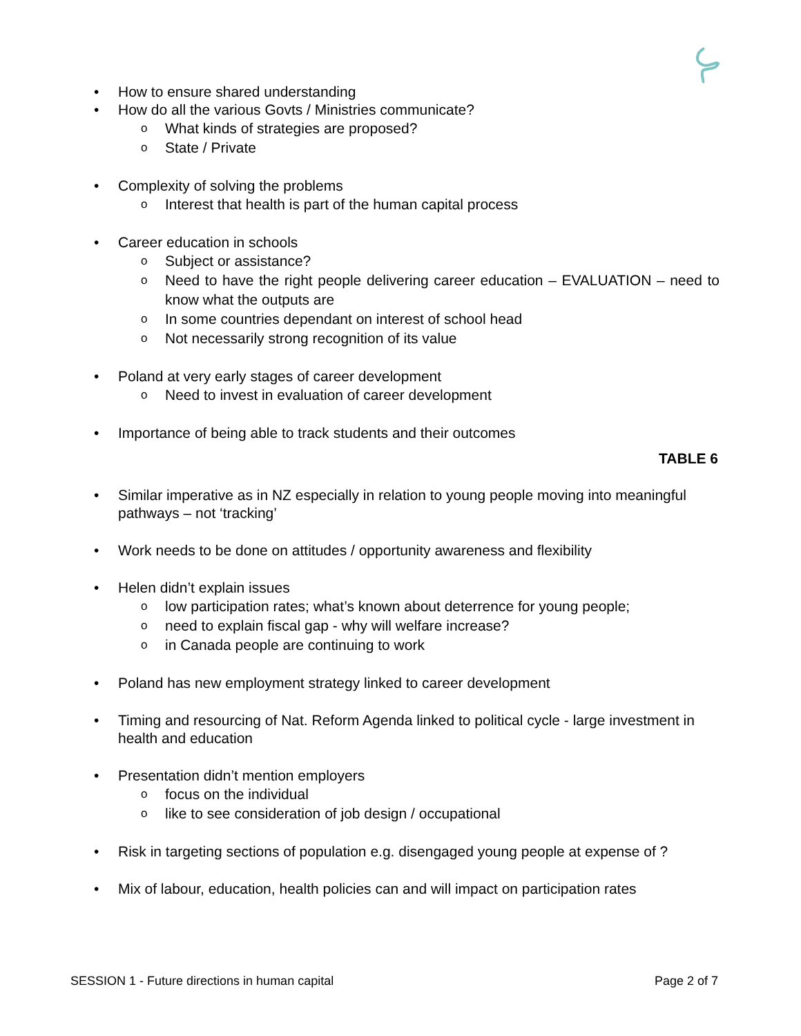• How to ensure shared understanding
• How do all the various Govts / Ministries communicate?
o What kinds of strategies are proposed?
o State / Private
• Complexity of solving the problems
o Interest that health is part of the human capital process
• Career education in schools
o Subject or assistance?
o Need to have the right people delivering career education – EVALUATION – need to know what the outputs are
o In some countries dependant on interest of school head
o Not necessarily strong recognition of its value
• Poland at very early stages of career development
o Need to invest in evaluation of career development
• Importance of being able to track students and their outcomes
TABLE 6
• Similar imperative as in NZ especially in relation to young people moving into meaningful pathways – not ‘tracking’
• Work needs to be done on attitudes / opportunity awareness and flexibility
• Helen didn’t explain issues
o low participation rates; what’s known about deterrence for young people;
o need to explain fiscal gap - why will welfare increase?
o in Canada people are continuing to work
• Poland has new employment strategy linked to career development
• Timing and resourcing of Nat. Reform Agenda linked to political cycle - large investment in health and education
• Presentation didn’t mention employers
o focus on the individual
o like to see consideration of job design / occupational
• Risk in targeting sections of population e.g. disengaged young people at expense of ?
• Mix of labour, education, health policies can and will impact on participation rates
SESSION 1 - Future directions in human capital Page 2 of 7